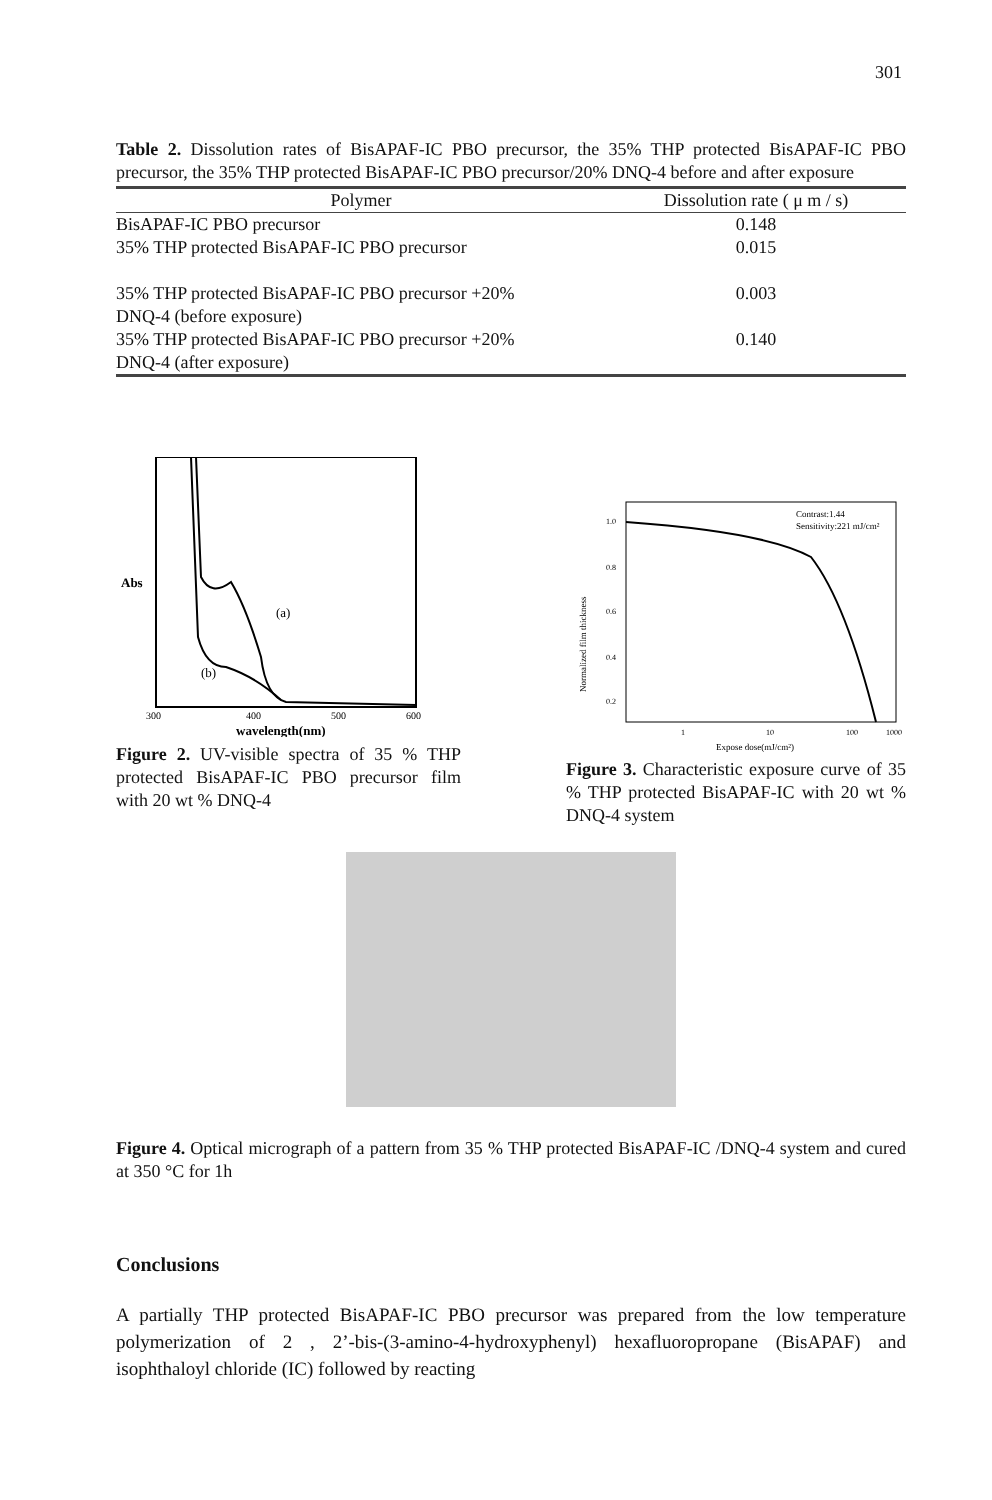301
Table 2. Dissolution rates of BisAPAF-IC PBO precursor, the 35% THP protected BisAPAF-IC PBO precursor, the 35% THP protected BisAPAF-IC PBO precursor/20% DNQ-4 before and after exposure
| Polymer | Dissolution rate ( μ m / s) |
| --- | --- |
| BisAPAF-IC PBO precursor | 0.148 |
| 35% THP protected BisAPAF-IC PBO precursor | 0.015 |
| 35% THP protected BisAPAF-IC PBO precursor +20% DNQ-4 (before exposure) | 0.003 |
| 35% THP protected BisAPAF-IC PBO precursor +20% DNQ-4 (after exposure) | 0.140 |
Abs
(a)
(b)
300
400
500
600
wavelength(nm)
Figure 2. UV-visible spectra of 35 % THP protected BisAPAF-IC PBO precursor film with 20 wt % DNQ-4
Contrast:1.44
Sensitivity:221 mJ/cm²
1.0
0.8
0.6
0.4
0.2
1
10
100
1000
Expose dose(mJ/cm²)
Normalized film thickness
Figure 3. Characteristic exposure curve of 35 % THP protected BisAPAF-IC with 20 wt % DNQ-4 system
Figure 4. Optical micrograph of a pattern from 35 % THP protected BisAPAF-IC /DNQ-4 system and cured at 350 °C for 1h
Conclusions
A partially THP protected BisAPAF-IC PBO precursor was prepared from the low temperature polymerization of 2 , 2’-bis-(3-amino-4-hydroxyphenyl) hexafluoropropane (BisAPAF) and isophthaloyl chloride (IC) followed by reacting